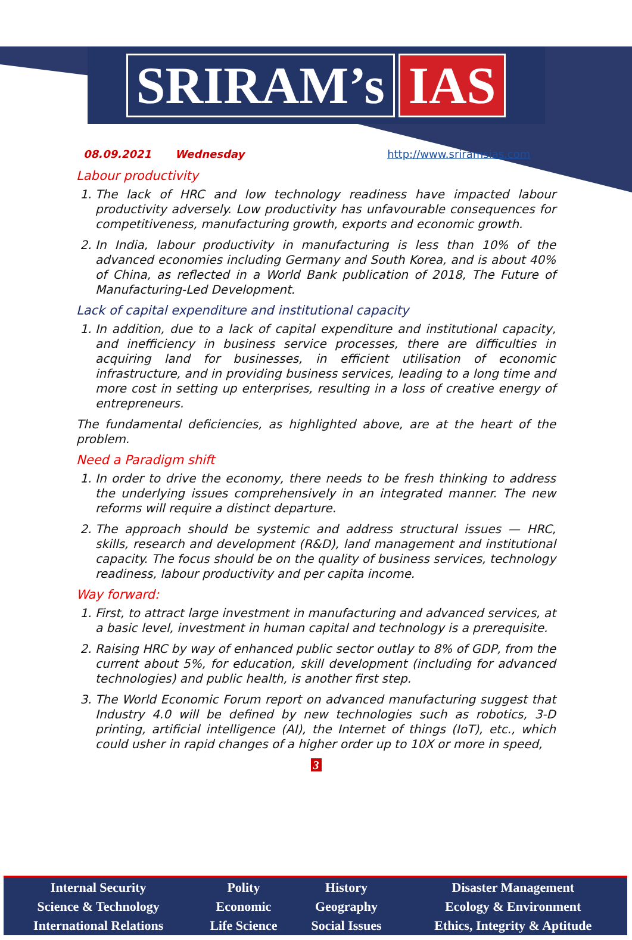SRIRAM’s IAS
08.09.2021 Wednesday http://www.sriramsias.com
Labour productivity
1. The lack of HRC and low technology readiness have impacted labour productivity adversely. Low productivity has unfavourable consequences for competitiveness, manufacturing growth, exports and economic growth.
2. In India, labour productivity in manufacturing is less than 10% of the advanced economies including Germany and South Korea, and is about 40% of China, as reflected in a World Bank publication of 2018, The Future of Manufacturing-Led Development.
Lack of capital expenditure and institutional capacity
1. In addition, due to a lack of capital expenditure and institutional capacity, and inefficiency in business service processes, there are difficulties in acquiring land for businesses, in efficient utilisation of economic infrastructure, and in providing business services, leading to a long time and more cost in setting up enterprises, resulting in a loss of creative energy of entrepreneurs.
The fundamental deficiencies, as highlighted above, are at the heart of the problem.
Need a Paradigm shift
1. In order to drive the economy, there needs to be fresh thinking to address the underlying issues comprehensively in an integrated manner. The new reforms will require a distinct departure.
2. The approach should be systemic and address structural issues — HRC, skills, research and development (R&D), land management and institutional capacity. The focus should be on the quality of business services, technology readiness, labour productivity and per capita income.
Way forward:
1. First, to attract large investment in manufacturing and advanced services, at a basic level, investment in human capital and technology is a prerequisite.
2. Raising HRC by way of enhanced public sector outlay to 8% of GDP, from the current about 5%, for education, skill development (including for advanced technologies) and public health, is another first step.
3. The World Economic Forum report on advanced manufacturing suggest that Industry 4.0 will be defined by new technologies such as robotics, 3-D printing, artificial intelligence (AI), the Internet of things (IoT), etc., which could usher in rapid changes of a higher order up to 10X or more in speed,
3
| Internal Security | Polity | History | Disaster Management |
| Science & Technology | Economic | Geography | Ecology & Environment |
| International Relations | Life Science | Social Issues | Ethics, Integrity & Aptitude |